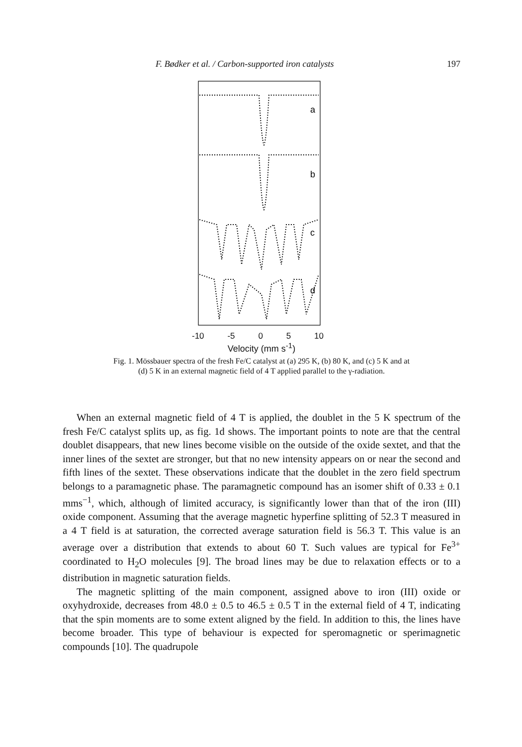F. Bødker et al. / Carbon-supported iron catalysts 197
a
b
c
d
-10 -5 0 5 10
Velocity (mm s<sup>-1</sup>)
Fig. 1. Mössbauer spectra of the fresh Fe/C catalyst at (a) 295 K, (b) 80 K, and (c) 5 K and at
(d) 5 K in an external magnetic field of 4 T applied parallel to the γ-radiation.
When an external magnetic field of 4 T is applied, the doublet in the 5 K spectrum of the fresh Fe/C catalyst splits up, as fig. 1d shows. The important points to note are that the central doublet disappears, that new lines become visible on the outside of the oxide sextet, and that the inner lines of the sextet are stronger, but that no new intensity appears on or near the second and fifth lines of the sextet. These observations indicate that the doublet in the zero field spectrum belongs to a paramagnetic phase. The paramagnetic compound has an isomer shift of 0.33 ± 0.1 mms<sup>−1</sup>, which, although of limited accuracy, is significantly lower than that of the iron (III) oxide component. Assuming that the average magnetic hyperfine splitting of 52.3 T measured in a 4 T field is at saturation, the corrected average saturation field is 56.3 T. This value is an average over a distribution that extends to about 60 T. Such values are typical for Fe<sup>3+</sup> coordinated to H<sub>2</sub>O molecules [9]. The broad lines may be due to relaxation effects or to a distribution in magnetic saturation fields.
The magnetic splitting of the main component, assigned above to iron (III) oxide or oxyhydroxide, decreases from 48.0 ± 0.5 to 46.5 ± 0.5 T in the external field of 4 T, indicating that the spin moments are to some extent aligned by the field. In addition to this, the lines have become broader. This type of behaviour is expected for speromagnetic or sperimagnetic compounds [10]. The quadrupole